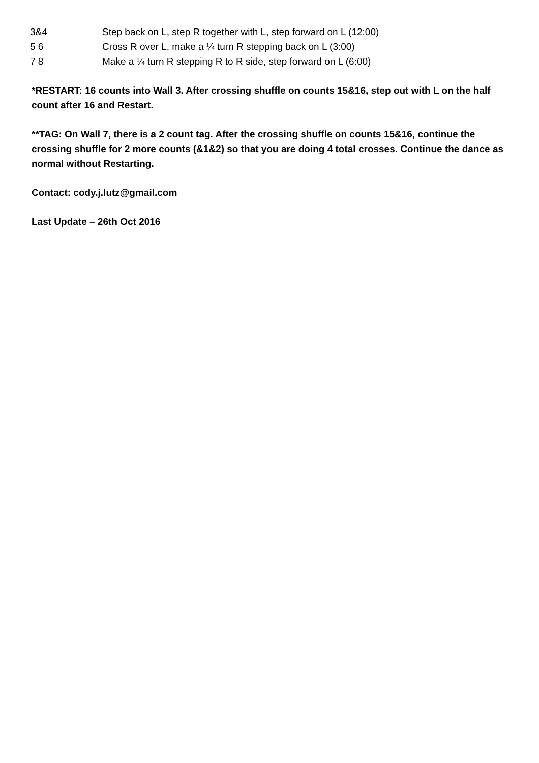| 3&4 | Step back on L, step R together with L, step forward on L (12:00) |
| 5 6 | Cross R over L, make a ¼ turn R stepping back on L (3:00) |
| 7 8 | Make a ¼ turn R stepping R to R side, step forward on L (6:00) |
*RESTART: 16 counts into Wall 3. After crossing shuffle on counts 15&16, step out with L on the half count after 16 and Restart.
**TAG: On Wall 7, there is a 2 count tag. After the crossing shuffle on counts 15&16, continue the crossing shuffle for 2 more counts (&1&2) so that you are doing 4 total crosses. Continue the dance as normal without Restarting.
Contact: cody.j.lutz@gmail.com
Last Update – 26th Oct 2016